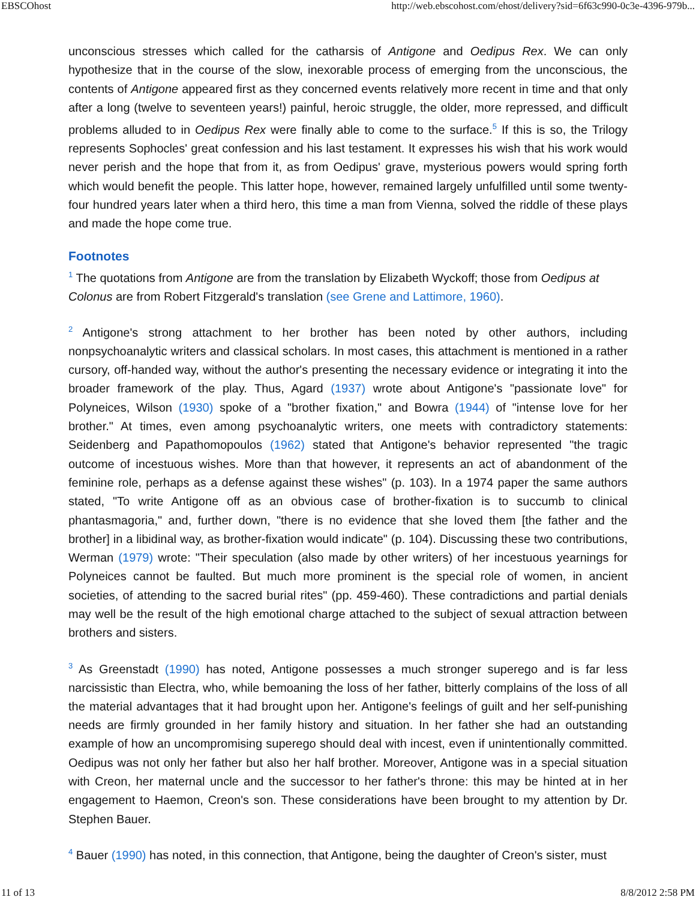EBSCOhost http://web.ebscohost.com/ehost/delivery?sid=6f63c990-0c3e-4396-979b...
unconscious stresses which called for the catharsis of Antigone and Oedipus Rex. We can only hypothesize that in the course of the slow, inexorable process of emerging from the unconscious, the contents of Antigone appeared first as they concerned events relatively more recent in time and that only after a long (twelve to seventeen years!) painful, heroic struggle, the older, more repressed, and difficult problems alluded to in Oedipus Rex were finally able to come to the surface.<sup>5</sup> If this is so, the Trilogy represents Sophocles' great confession and his last testament. It expresses his wish that his work would never perish and the hope that from it, as from Oedipus' grave, mysterious powers would spring forth which would benefit the people. This latter hope, however, remained largely unfulfilled until some twenty-four hundred years later when a third hero, this time a man from Vienna, solved the riddle of these plays and made the hope come true.
Footnotes
<sup>1</sup> The quotations from Antigone are from the translation by Elizabeth Wyckoff; those from Oedipus at Colonus are from Robert Fitzgerald's translation (see Grene and Lattimore, 1960).
<sup>2</sup> Antigone's strong attachment to her brother has been noted by other authors, including nonpsychoanalytic writers and classical scholars. In most cases, this attachment is mentioned in a rather cursory, off-handed way, without the author's presenting the necessary evidence or integrating it into the broader framework of the play. Thus, Agard (1937) wrote about Antigone's "passionate love" for Polyneices, Wilson (1930) spoke of a "brother fixation," and Bowra (1944) of "intense love for her brother." At times, even among psychoanalytic writers, one meets with contradictory statements: Seidenberg and Papathomopoulos (1962) stated that Antigone's behavior represented "the tragic outcome of incestuous wishes. More than that however, it represents an act of abandonment of the feminine role, perhaps as a defense against these wishes" (p. 103). In a 1974 paper the same authors stated, "To write Antigone off as an obvious case of brother-fixation is to succumb to clinical phantasmagoria," and, further down, "there is no evidence that she loved them [the father and the brother] in a libidinal way, as brother-fixation would indicate" (p. 104). Discussing these two contributions, Werman (1979) wrote: "Their speculation (also made by other writers) of her incestuous yearnings for Polyneices cannot be faulted. But much more prominent is the special role of women, in ancient societies, of attending to the sacred burial rites" (pp. 459-460). These contradictions and partial denials may well be the result of the high emotional charge attached to the subject of sexual attraction between brothers and sisters.
<sup>3</sup> As Greenstadt (1990) has noted, Antigone possesses a much stronger superego and is far less narcissistic than Electra, who, while bemoaning the loss of her father, bitterly complains of the loss of all the material advantages that it had brought upon her. Antigone's feelings of guilt and her self-punishing needs are firmly grounded in her family history and situation. In her father she had an outstanding example of how an uncompromising superego should deal with incest, even if unintentionally committed. Oedipus was not only her father but also her half brother. Moreover, Antigone was in a special situation with Creon, her maternal uncle and the successor to her father's throne: this may be hinted at in her engagement to Haemon, Creon's son. These considerations have been brought to my attention by Dr. Stephen Bauer.
<sup>4</sup> Bauer (1990) has noted, in this connection, that Antigone, being the daughter of Creon's sister, must
11 of 13 8/8/2012 2:58 PM